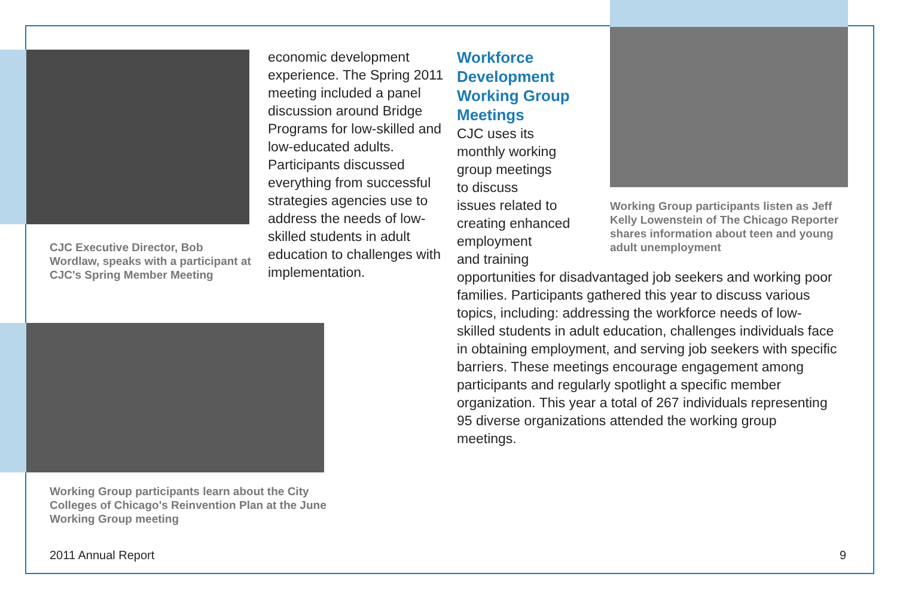CJC Executive Director, Bob Wordlaw, speaks with a participant at CJC's Spring Member Meeting
economic development experience. The Spring 2011 meeting included a panel discussion around Bridge Programs for low-skilled and low-educated adults. Participants discussed everything from successful strategies agencies use to address the needs of low-skilled students in adult education to challenges with implementation.
Workforce
Development
Working Group
Meetings
CJC uses its
monthly working
group meetings
to discuss
issues related to
creating enhanced
employment
and training
opportunities for disadvantaged job seekers and working poor families. Participants gathered this year to discuss various topics, including: addressing the workforce needs of low-skilled students in adult education, challenges individuals face in obtaining employment, and serving job seekers with specific barriers. These meetings encourage engagement among participants and regularly spotlight a specific member organization. This year a total of 267 individuals representing 95 diverse organizations attended the working group meetings.
Working Group participants listen as Jeff Kelly Lowenstein of The Chicago Reporter shares information about teen and young adult unemployment
Working Group participants learn about the City Colleges of Chicago's Reinvention Plan at the June Working Group meeting
2011 Annual Report 9